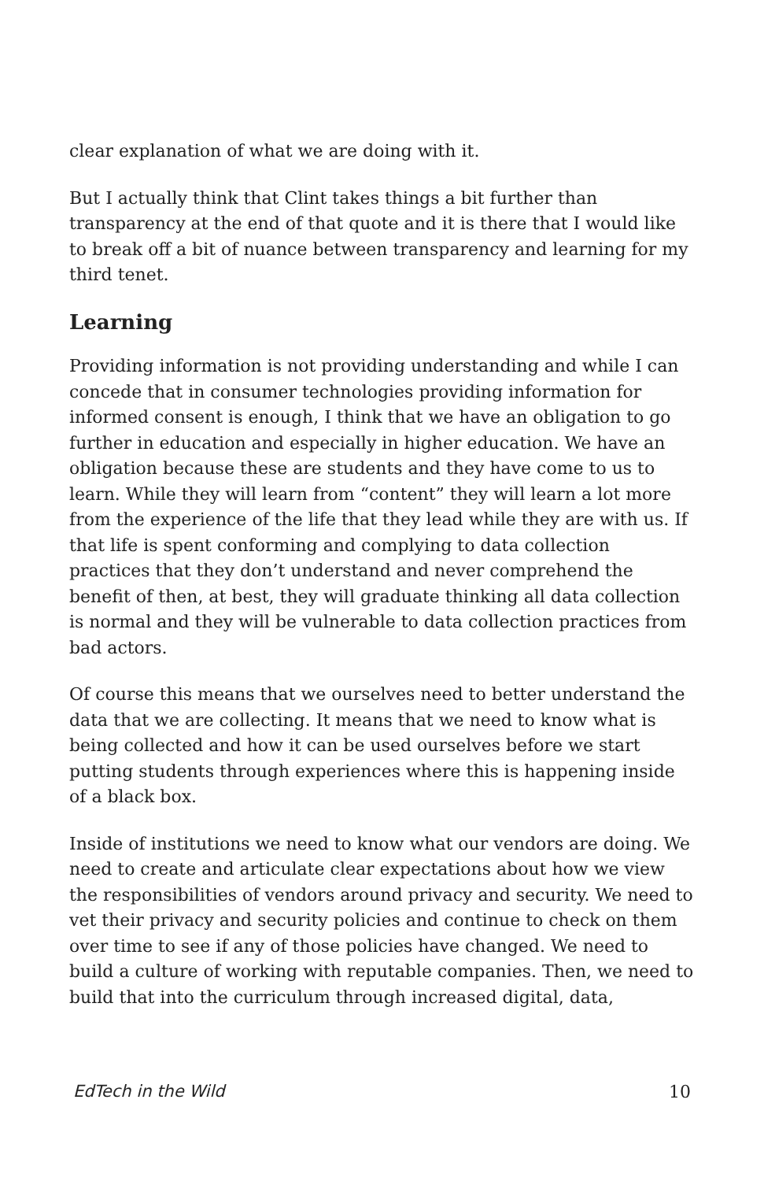clear explanation of what we are doing with it.
But I actually think that Clint takes things a bit further than transparency at the end of that quote and it is there that I would like to break off a bit of nuance between transparency and learning for my third tenet.
Learning
Providing information is not providing understanding and while I can concede that in consumer technologies providing information for informed consent is enough, I think that we have an obligation to go further in education and especially in higher education. We have an obligation because these are students and they have come to us to learn. While they will learn from “content” they will learn a lot more from the experience of the life that they lead while they are with us. If that life is spent conforming and complying to data collection practices that they don’t understand and never comprehend the benefit of then, at best, they will graduate thinking all data collection is normal and they will be vulnerable to data collection practices from bad actors.
Of course this means that we ourselves need to better understand the data that we are collecting. It means that we need to know what is being collected and how it can be used ourselves before we start putting students through experiences where this is happening inside of a black box.
Inside of institutions we need to know what our vendors are doing. We need to create and articulate clear expectations about how we view the responsibilities of vendors around privacy and security. We need to vet their privacy and security policies and continue to check on them over time to see if any of those policies have changed. We need to build a culture of working with reputable companies. Then, we need to build that into the curriculum through increased digital, data,
EdTech in the Wild 10